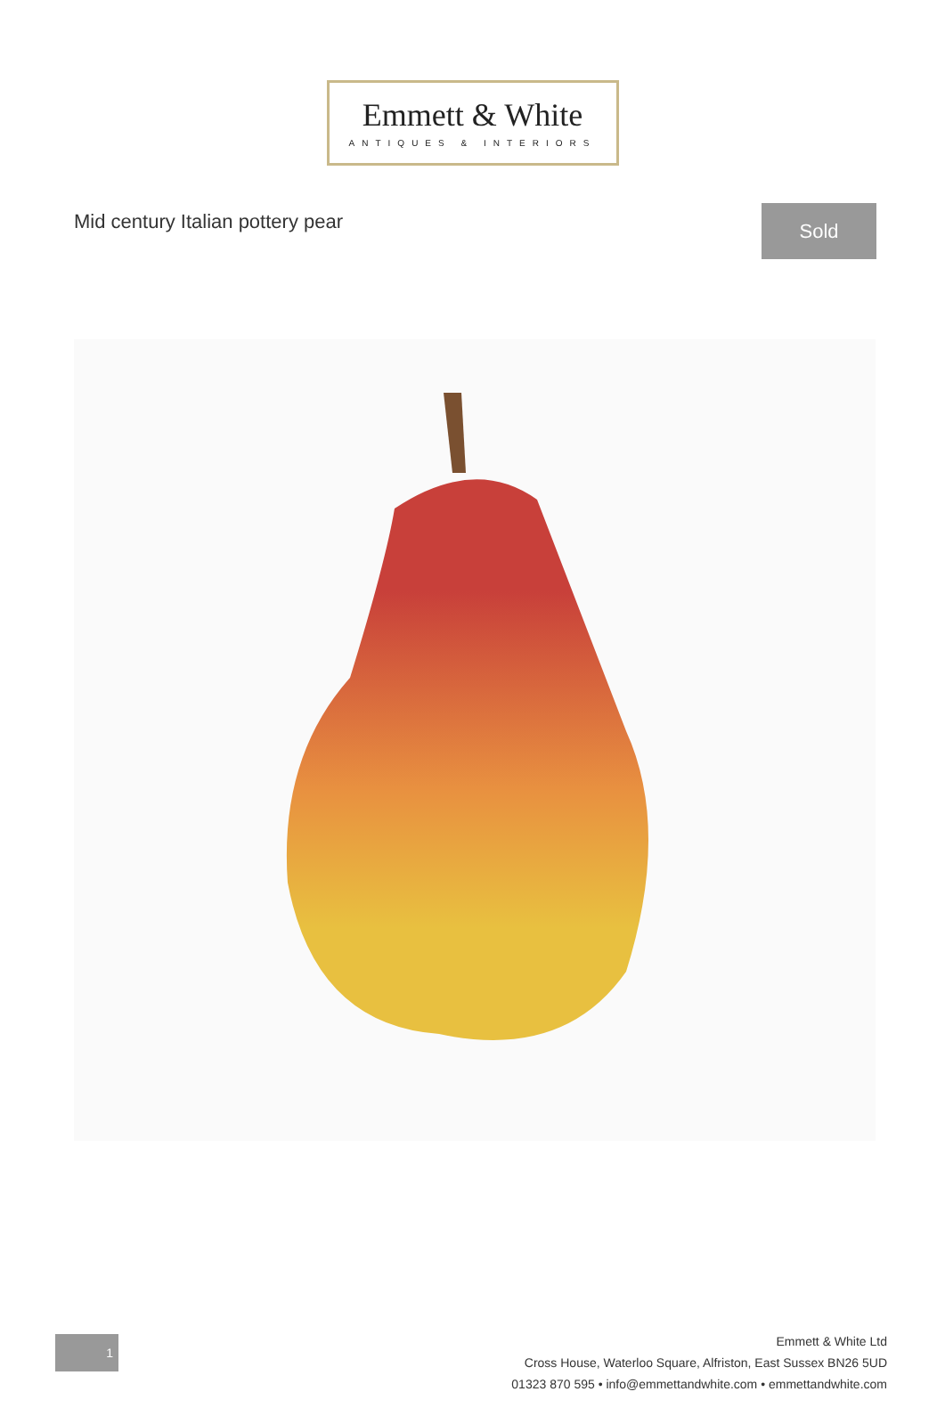Emmett & White
ANTIQUES & INTERIORS
Mid century Italian pottery pear
Sold
1
Emmett & White Ltd
Cross House, Waterloo Square, Alfriston, East Sussex BN26 5UD
01323 870 595 • info@emmettandwhite.com • emmettandwhite.com